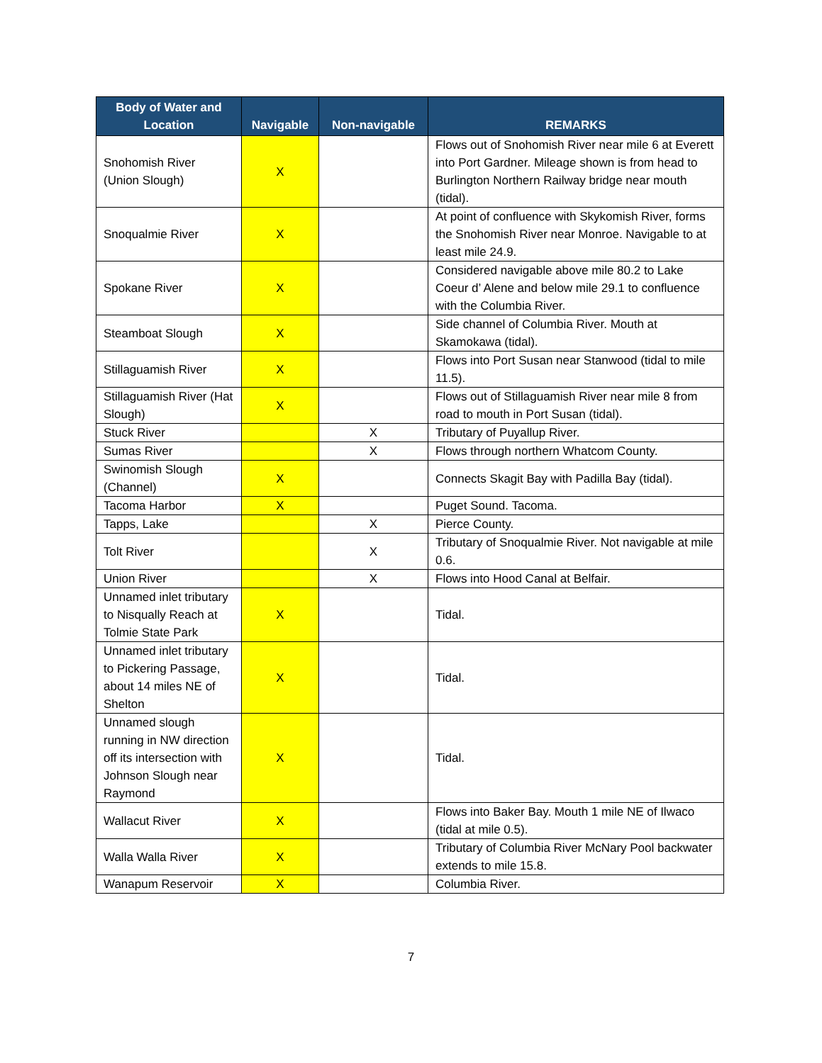| Body of Water and Location | Navigable | Non-navigable | REMARKS |
| --- | --- | --- | --- |
| Snohomish River (Union Slough) | X | | Flows out of Snohomish River near mile 6 at Everett into Port Gardner. Mileage shown is from head to Burlington Northern Railway bridge near mouth (tidal). |
| Snoqualmie River | X | | At point of confluence with Skykomish River, forms the Snohomish River near Monroe. Navigable to at least mile 24.9. |
| Spokane River | X | | Considered navigable above mile 80.2 to Lake Coeur d’ Alene and below mile 29.1 to confluence with the Columbia River. |
| Steamboat Slough | X | | Side channel of Columbia River. Mouth at Skamokawa (tidal). |
| Stillaguamish River | X | | Flows into Port Susan near Stanwood (tidal to mile 11.5). |
| Stillaguamish River (Hat Slough) | X | | Flows out of Stillaguamish River near mile 8 from road to mouth in Port Susan (tidal). |
| Stuck River | | X | Tributary of Puyallup River. |
| Sumas River | | X | Flows through northern Whatcom County. |
| Swinomish Slough (Channel) | X | | Connects Skagit Bay with Padilla Bay (tidal). |
| Tacoma Harbor | X | | Puget Sound. Tacoma. |
| Tapps, Lake | | X | Pierce County. |
| Tolt River | | X | Tributary of Snoqualmie River. Not navigable at mile 0.6. |
| Union River | | X | Flows into Hood Canal at Belfair. |
| Unnamed inlet tributary to Nisqually Reach at Tolmie State Park | X | | Tidal. |
| Unnamed inlet tributary to Pickering Passage, about 14 miles NE of Shelton | X | | Tidal. |
| Unnamed slough running in NW direction off its intersection with Johnson Slough near Raymond | X | | Tidal. |
| Wallacut River | X | | Flows into Baker Bay. Mouth 1 mile NE of Ilwaco (tidal at mile 0.5). |
| Walla Walla River | X | | Tributary of Columbia River McNary Pool backwater extends to mile 15.8. |
| Wanapum Reservoir | X | | Columbia River. |
7